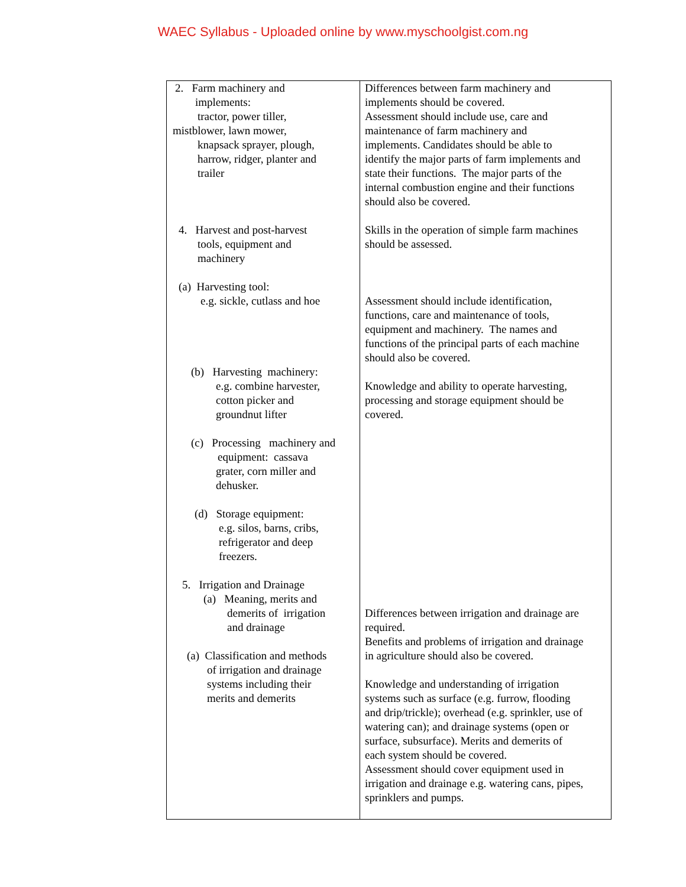WAEC Syllabus - Uploaded online by www.myschoolgist.com.ng
| 2. Farm machinery and implements: tractor, power tiller, mistblower, lawn mower, knapsack sprayer, plough, harrow, ridger, planter and trailer 4. Harvest and post-harvest tools, equipment and machinery (a) Harvesting tool: e.g. sickle, cutlass and hoe (b) Harvesting machinery: e.g. combine harvester, cotton picker and groundnut lifter (c) Processing machinery and equipment: cassava grater, corn miller and dehusker. (d) Storage equipment: e.g. silos, barns, cribs, refrigerator and deep freezers. 5. Irrigation and Drainage (a) Meaning, merits and demerits of irrigation and drainage (a) Classification and methods of irrigation and drainage systems including their merits and demerits | Differences between farm machinery and implements should be covered. Assessment should include use, care and maintenance of farm machinery and implements. Candidates should be able to identify the major parts of farm implements and state their functions. The major parts of the internal combustion engine and their functions should also be covered. Skills in the operation of simple farm machines should be assessed. Assessment should include identification, functions, care and maintenance of tools, equipment and machinery. The names and functions of the principal parts of each machine should also be covered. Knowledge and ability to operate harvesting, processing and storage equipment should be covered. Differences between irrigation and drainage are required. Benefits and problems of irrigation and drainage in agriculture should also be covered. Knowledge and understanding of irrigation systems such as surface (e.g. furrow, flooding and drip/trickle); overhead (e.g. sprinkler, use of watering can); and drainage systems (open or surface, subsurface). Merits and demerits of each system should be covered. Assessment should cover equipment used in irrigation and drainage e.g. watering cans, pipes, sprinklers and pumps. |